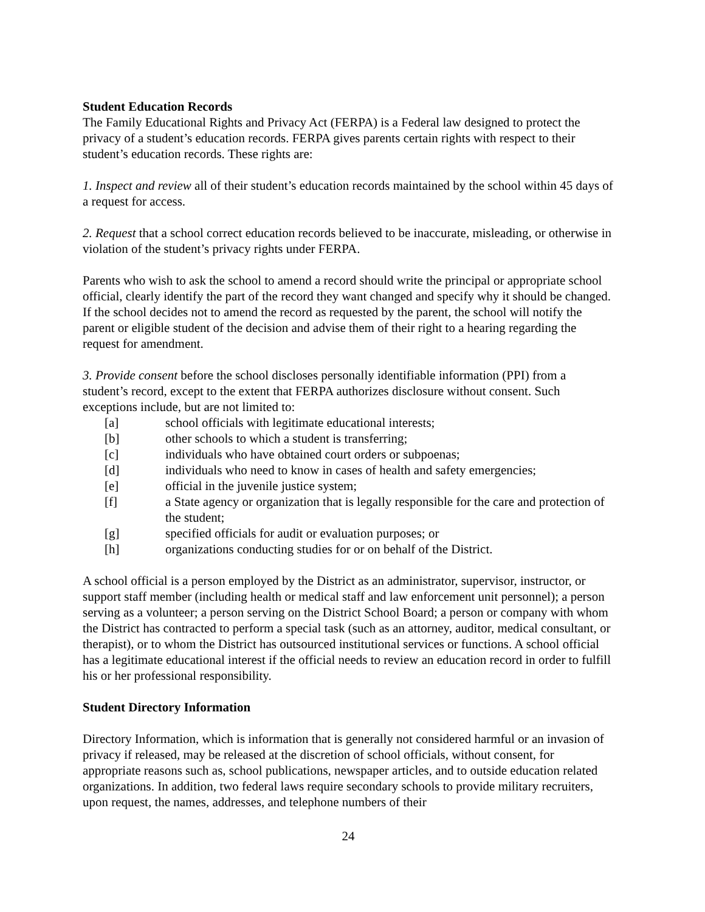Student Education Records
The Family Educational Rights and Privacy Act (FERPA) is a Federal law designed to protect the privacy of a student’s education records. FERPA gives parents certain rights with respect to their student’s education records. These rights are:
1. Inspect and review all of their student’s education records maintained by the school within 45 days of a request for access.
2. Request that a school correct education records believed to be inaccurate, misleading, or otherwise in violation of the student’s privacy rights under FERPA.
Parents who wish to ask the school to amend a record should write the principal or appropriate school official, clearly identify the part of the record they want changed and specify why it should be changed. If the school decides not to amend the record as requested by the parent, the school will notify the parent or eligible student of the decision and advise them of their right to a hearing regarding the request for amendment.
3. Provide consent before the school discloses personally identifiable information (PPI) from a student’s record, except to the extent that FERPA authorizes disclosure without consent. Such exceptions include, but are not limited to:
[a] school officials with legitimate educational interests;
[b] other schools to which a student is transferring;
[c] individuals who have obtained court orders or subpoenas;
[d] individuals who need to know in cases of health and safety emergencies;
[e] official in the juvenile justice system;
[f] a State agency or organization that is legally responsible for the care and protection of the student;
[g] specified officials for audit or evaluation purposes; or
[h] organizations conducting studies for or on behalf of the District.
A school official is a person employed by the District as an administrator, supervisor, instructor, or support staff member (including health or medical staff and law enforcement unit personnel); a person serving as a volunteer; a person serving on the District School Board; a person or company with whom the District has contracted to perform a special task (such as an attorney, auditor, medical consultant, or therapist), or to whom the District has outsourced institutional services or functions. A school official has a legitimate educational interest if the official needs to review an education record in order to fulfill his or her professional responsibility.
Student Directory Information
Directory Information, which is information that is generally not considered harmful or an invasion of privacy if released, may be released at the discretion of school officials, without consent, for appropriate reasons such as, school publications, newspaper articles, and to outside education related organizations. In addition, two federal laws require secondary schools to provide military recruiters, upon request, the names, addresses, and telephone numbers of their
24